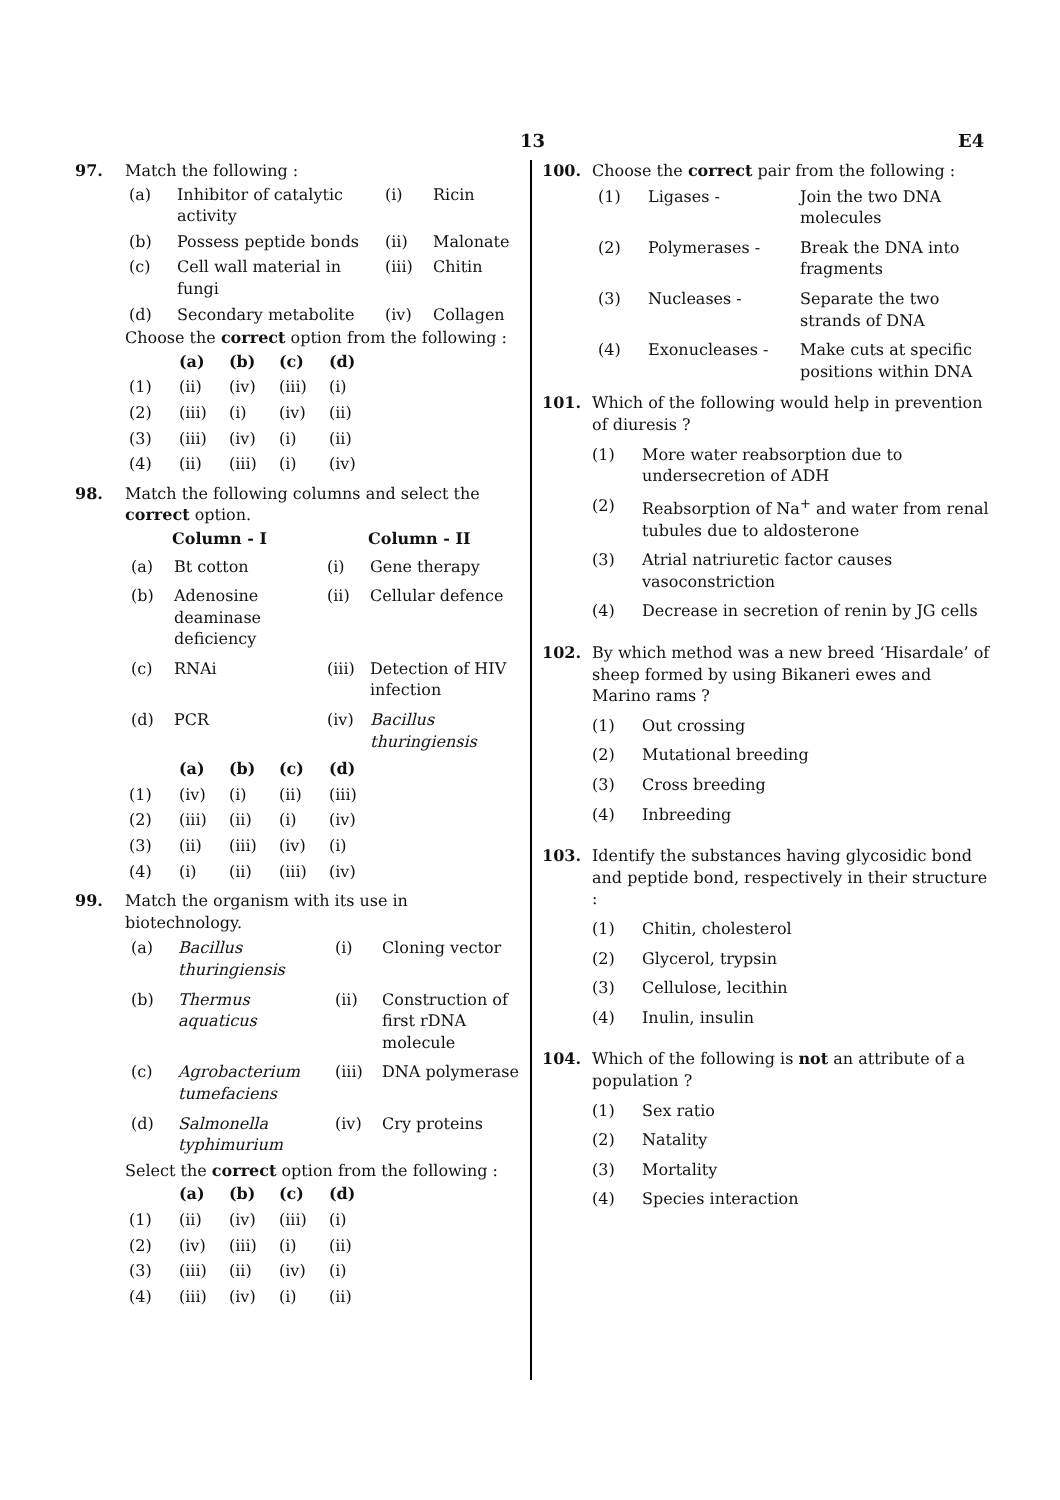13 E4
97. Match the following :
| (a) | Inhibitor of catalytic activity | (i) | Ricin |
| (b) | Possess peptide bonds | (ii) | Malonate |
| (c) | Cell wall material in fungi | (iii) | Chitin |
| (d) | Secondary metabolite | (iv) | Collagen |
Choose the correct option from the following :
| | (a) | (b) | (c) | (d) |
| --- | --- | --- | --- | --- |
| (1) | (ii) | (iv) | (iii) | (i) |
| (2) | (iii) | (i) | (iv) | (ii) |
| (3) | (iii) | (iv) | (i) | (ii) |
| (4) | (ii) | (iii) | (i) | (iv) |
98. Match the following columns and select the correct option.
| | Column - I | | Column - II |
| --- | --- | --- | --- |
| (a) | Bt cotton | (i) | Gene therapy |
| (b) | Adenosine deaminase deficiency | (ii) | Cellular defence |
| (c) | RNAi | (iii) | Detection of HIV infection |
| (d) | PCR | (iv) | Bacillus thuringiensis |
| | (a) | (b) | (c) | (d) |
| --- | --- | --- | --- | --- |
| (1) | (iv) | (i) | (ii) | (iii) |
| (2) | (iii) | (ii) | (i) | (iv) |
| (3) | (ii) | (iii) | (iv) | (i) |
| (4) | (i) | (ii) | (iii) | (iv) |
99. Match the organism with its use in biotechnology.
| (a) | Bacillus thuringiensis | (i) | Cloning vector |
| (b) | Thermus aquaticus | (ii) | Construction of first rDNA molecule |
| (c) | Agrobacterium tumefaciens | (iii) | DNA polymerase |
| (d) | Salmonella typhimurium | (iv) | Cry proteins |
Select the correct option from the following :
| | (a) | (b) | (c) | (d) |
| --- | --- | --- | --- | --- |
| (1) | (ii) | (iv) | (iii) | (i) |
| (2) | (iv) | (iii) | (i) | (ii) |
| (3) | (iii) | (ii) | (iv) | (i) |
| (4) | (iii) | (iv) | (i) | (ii) |
100. Choose the correct pair from the following :
| (1) | Ligases - | Join the two DNA molecules |
| (2) | Polymerases - | Break the DNA into fragments |
| (3) | Nucleases - | Separate the two strands of DNA |
| (4) | Exonucleases - | Make cuts at specific positions within DNA |
101. Which of the following would help in prevention of diuresis ?
(1) More water reabsorption due to undersecretion of ADH
(2) Reabsorption of Na<sup>+</sup> and water from renal tubules due to aldosterone
(3) Atrial natriuretic factor causes vasoconstriction
(4) Decrease in secretion of renin by JG cells
102. By which method was a new breed ‘Hisardale’ of sheep formed by using Bikaneri ewes and Marino rams ?
(1) Out crossing
(2) Mutational breeding
(3) Cross breeding
(4) Inbreeding
103. Identify the substances having glycosidic bond and peptide bond, respectively in their structure :
(1) Chitin, cholesterol
(2) Glycerol, trypsin
(3) Cellulose, lecithin
(4) Inulin, insulin
104. Which of the following is not an attribute of a population ?
(1) Sex ratio
(2) Natality
(3) Mortality
(4) Species interaction